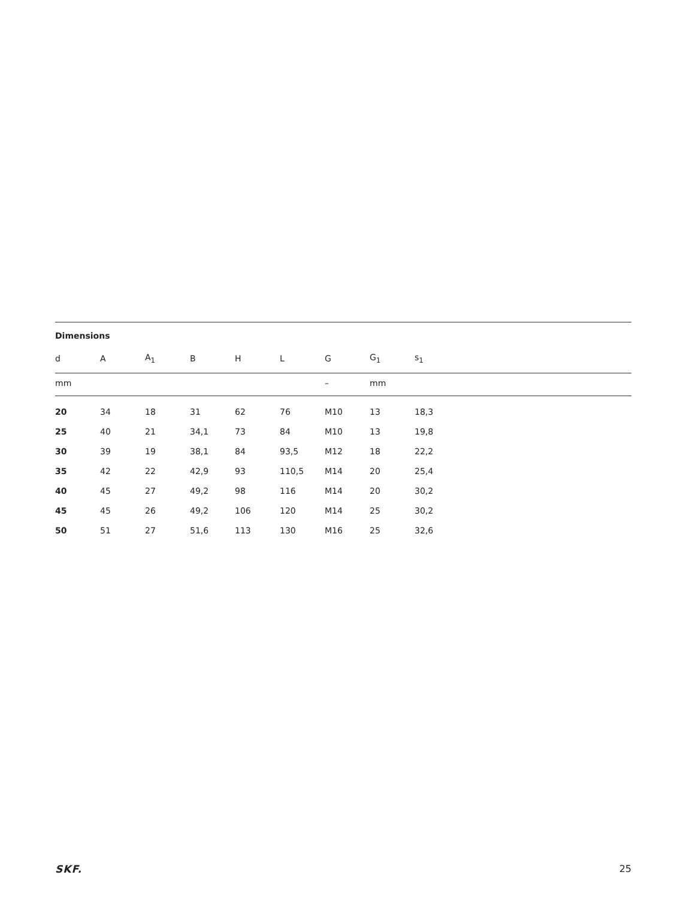Dimensions
| d | A | A<sub>1</sub> | B | H | L | G | G<sub>1</sub> | s<sub>1</sub> |
| --- | --- | --- | --- | --- | --- | --- | --- | --- |
| mm | | | | | | – | mm | |
| 20 | 34 | 18 | 31 | 62 | 76 | M10 | 13 | 18,3 |
| 25 | 40 | 21 | 34,1 | 73 | 84 | M10 | 13 | 19,8 |
| 30 | 39 | 19 | 38,1 | 84 | 93,5 | M12 | 18 | 22,2 |
| 35 | 42 | 22 | 42,9 | 93 | 110,5 | M14 | 20 | 25,4 |
| 40 | 45 | 27 | 49,2 | 98 | 116 | M14 | 20 | 30,2 |
| 45 | 45 | 26 | 49,2 | 106 | 120 | M14 | 25 | 30,2 |
| 50 | 51 | 27 | 51,6 | 113 | 130 | M16 | 25 | 32,6 |
SKF. 25